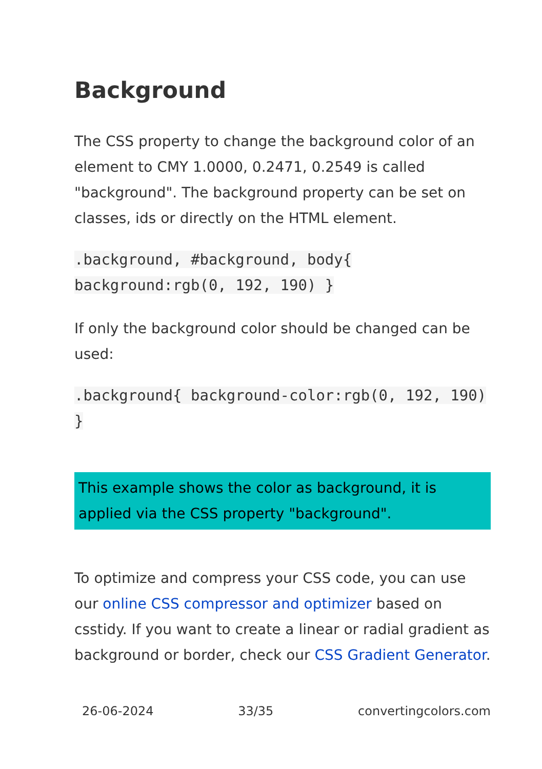Background
The CSS property to change the background color of an element to CMY 1.0000, 0.2471, 0.2549 is called "background". The background property can be set on classes, ids or directly on the HTML element.
.background, #background, body{ background:rgb(0, 192, 190) }
If only the background color should be changed can be used:
.background{ background-color:rgb(0, 192, 190) }
This example shows the color as background, it is applied via the CSS property "background".
To optimize and compress your CSS code, you can use our online CSS compressor and optimizer based on csstidy. If you want to create a linear or radial gradient as background or border, check our CSS Gradient Generator.
26-06-2024 33/35 convertingcolors.com